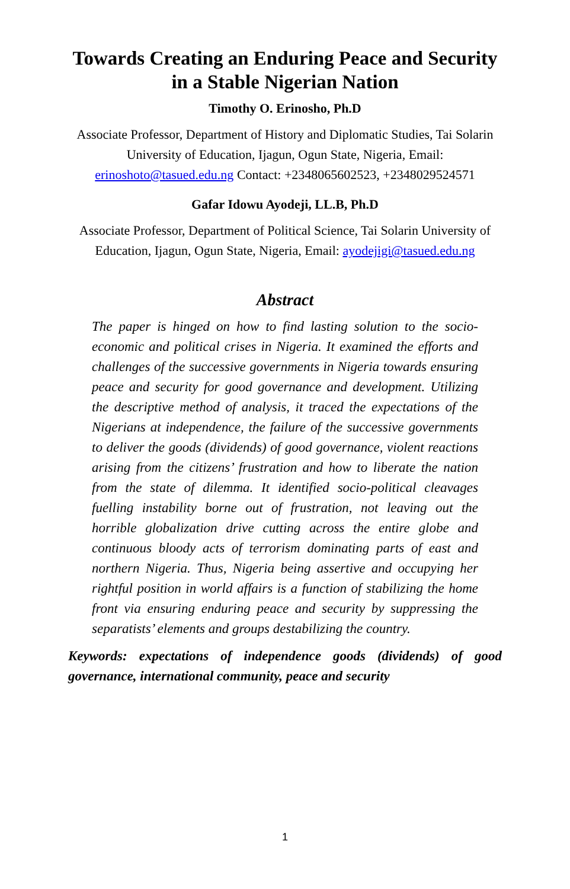Towards Creating an Enduring Peace and Security in a Stable Nigerian Nation
Timothy O. Erinosho, Ph.D
Associate Professor, Department of History and Diplomatic Studies, Tai Solarin University of Education, Ijagun, Ogun State, Nigeria, Email: erinoshoto@tasued.edu.ng Contact: +2348065602523, +2348029524571
Gafar Idowu Ayodeji, LL.B, Ph.D
Associate Professor, Department of Political Science, Tai Solarin University of Education, Ijagun, Ogun State, Nigeria, Email: ayodejigi@tasued.edu.ng
Abstract
The paper is hinged on how to find lasting solution to the socio-economic and political crises in Nigeria. It examined the efforts and challenges of the successive governments in Nigeria towards ensuring peace and security for good governance and development. Utilizing the descriptive method of analysis, it traced the expectations of the Nigerians at independence, the failure of the successive governments to deliver the goods (dividends) of good governance, violent reactions arising from the citizens’ frustration and how to liberate the nation from the state of dilemma. It identified socio-political cleavages fuelling instability borne out of frustration, not leaving out the horrible globalization drive cutting across the entire globe and continuous bloody acts of terrorism dominating parts of east and northern Nigeria. Thus, Nigeria being assertive and occupying her rightful position in world affairs is a function of stabilizing the home front via ensuring enduring peace and security by suppressing the separatists’ elements and groups destabilizing the country.
Keywords: expectations of independence goods (dividends) of good governance, international community, peace and security
1